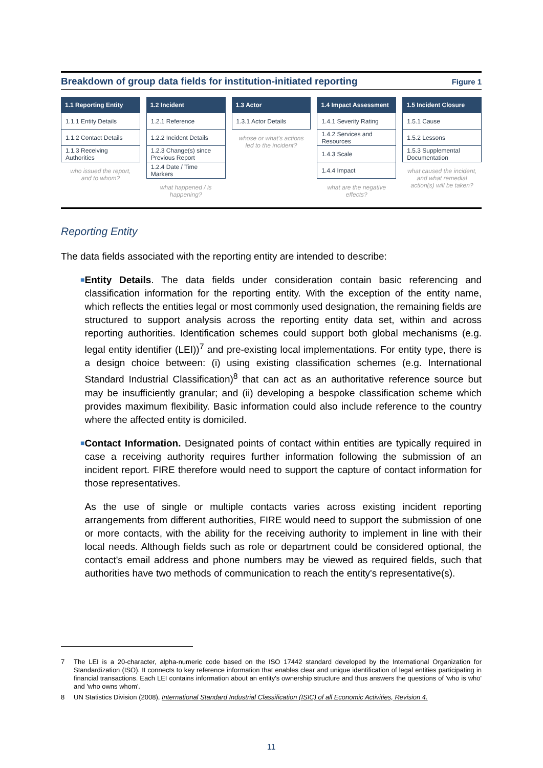Breakdown of group data fields for institution-initiated reporting
Figure 1
1.1 Reporting Entity
1.1.1 Entity Details
1.1.2 Contact Details
1.1.3 Receiving Authorities
who issued the report, and to whom?
1.2 Incident
1.2.1 Reference
1.2.2 Incident Details
1.2.3 Change(s) since Previous Report
1.2.4 Date / Time Markers
what happened / is happening?
1.3 Actor
1.3.1 Actor Details
whose or what's actions led to the incident?
1.4 Impact Assessment
1.4.1 Severity Rating
1.4.2 Services and Resources
1.4.3 Scale
1.4.4 Impact
what are the negative effects?
1.5 Incident Closure
1.5.1 Cause
1.5.2 Lessons
1.5.3 Supplemental Documentation
what caused the incident, and what remedial action(s) will be taken?
Reporting Entity
The data fields associated with the reporting entity are intended to describe:
■
Entity Details. The data fields under consideration contain basic referencing and classification information for the reporting entity. With the exception of the entity name, which reflects the entities legal or most commonly used designation, the remaining fields are structured to support analysis across the reporting entity data set, within and across reporting authorities. Identification schemes could support both global mechanisms (e.g. legal entity identifier (LEI))<sup>7</sup> and pre-existing local implementations. For entity type, there is a design choice between: (i) using existing classification schemes (e.g. International Standard Industrial Classification)<sup>8</sup> that can act as an authoritative reference source but may be insufficiently granular; and (ii) developing a bespoke classification scheme which provides maximum flexibility. Basic information could also include reference to the country where the affected entity is domiciled.
■
Contact Information. Designated points of contact within entities are typically required in case a receiving authority requires further information following the submission of an incident report. FIRE therefore would need to support the capture of contact information for those representatives.
As the use of single or multiple contacts varies across existing incident reporting arrangements from different authorities, FIRE would need to support the submission of one or more contacts, with the ability for the receiving authority to implement in line with their local needs. Although fields such as role or department could be considered optional, the contact's email address and phone numbers may be viewed as required fields, such that authorities have two methods of communication to reach the entity's representative(s).
7 The LEI is a 20-character, alpha-numeric code based on the ISO 17442 standard developed by the International Organization for Standardization (ISO). It connects to key reference information that enables clear and unique identification of legal entities participating in financial transactions. Each LEI contains information about an entity's ownership structure and thus answers the questions of 'who is who' and 'who owns whom'.
8 UN Statistics Division (2008), International Standard Industrial Classification (ISIC) of all Economic Activities, Revision 4.
11